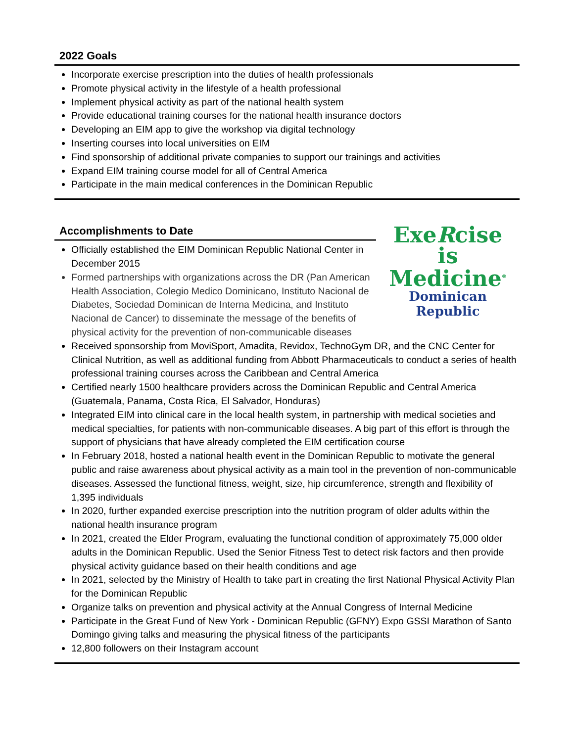2022 Goals
Incorporate exercise prescription into the duties of health professionals
Promote physical activity in the lifestyle of a health professional
Implement physical activity as part of the national health system
Provide educational training courses for the national health insurance doctors
Developing an EIM app to give the workshop via digital technology
Inserting courses into local universities on EIM
Find sponsorship of additional private companies to support our trainings and activities
Expand EIM training course model for all of Central America
Participate in the main medical conferences in the Dominican Republic
Accomplishments to Date
Officially established the EIM Dominican Republic National Center in December 2015
Formed partnerships with organizations across the DR (Pan American Health Association, Colegio Medico Dominicano, Instituto Nacional de Diabetes, Sociedad Dominican de Interna Medicina, and Instituto Nacional de Cancer) to disseminate the message of the benefits of physical activity for the prevention of non-communicable diseases
ExeRcise
is Medicine<sup>®</sup>
Dominican Republic
Received sponsorship from MoviSport, Amadita, Revidox, TechnoGym DR, and the CNC Center for Clinical Nutrition, as well as additional funding from Abbott Pharmaceuticals to conduct a series of health professional training courses across the Caribbean and Central America
Certified nearly 1500 healthcare providers across the Dominican Republic and Central America (Guatemala, Panama, Costa Rica, El Salvador, Honduras)
Integrated EIM into clinical care in the local health system, in partnership with medical societies and medical specialties, for patients with non-communicable diseases. A big part of this effort is through the support of physicians that have already completed the EIM certification course
In February 2018, hosted a national health event in the Dominican Republic to motivate the general public and raise awareness about physical activity as a main tool in the prevention of non-communicable diseases. Assessed the functional fitness, weight, size, hip circumference, strength and flexibility of 1,395 individuals
In 2020, further expanded exercise prescription into the nutrition program of older adults within the national health insurance program
In 2021, created the Elder Program, evaluating the functional condition of approximately 75,000 older adults in the Dominican Republic. Used the Senior Fitness Test to detect risk factors and then provide physical activity guidance based on their health conditions and age
In 2021, selected by the Ministry of Health to take part in creating the first National Physical Activity Plan for the Dominican Republic
Organize talks on prevention and physical activity at the Annual Congress of Internal Medicine
Participate in the Great Fund of New York - Dominican Republic (GFNY) Expo GSSI Marathon of Santo Domingo giving talks and measuring the physical fitness of the participants
12,800 followers on their Instagram account